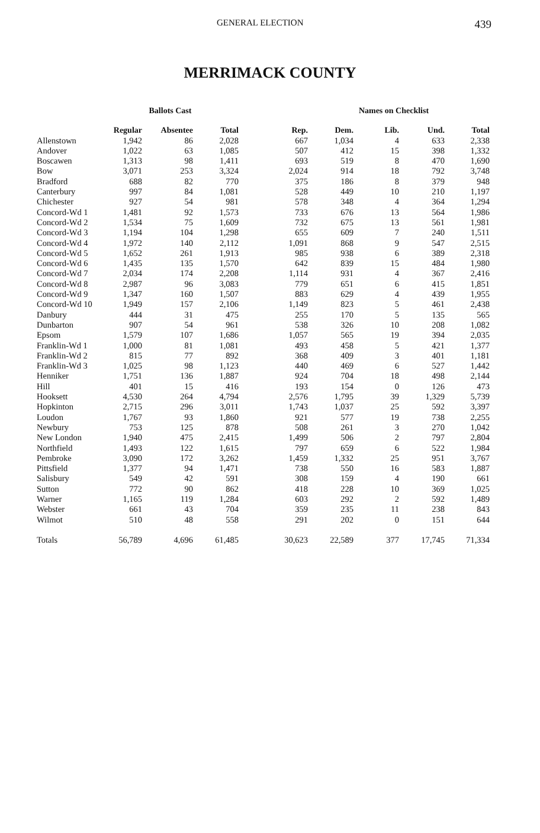GENERAL ELECTION 439
MERRIMACK COUNTY
| | Ballots Cast | | | Names on Checklist | | | | |
| --- | --- | --- | --- | --- | --- | --- | --- | --- |
| | Regular | Absentee | Total | Rep. | Dem. | Lib. | Und. | Total |
| Allenstown | 1,942 | 86 | 2,028 | 667 | 1,034 | 4 | 633 | 2,338 |
| Andover | 1,022 | 63 | 1,085 | 507 | 412 | 15 | 398 | 1,332 |
| Boscawen | 1,313 | 98 | 1,411 | 693 | 519 | 8 | 470 | 1,690 |
| Bow | 3,071 | 253 | 3,324 | 2,024 | 914 | 18 | 792 | 3,748 |
| Bradford | 688 | 82 | 770 | 375 | 186 | 8 | 379 | 948 |
| Canterbury | 997 | 84 | 1,081 | 528 | 449 | 10 | 210 | 1,197 |
| Chichester | 927 | 54 | 981 | 578 | 348 | 4 | 364 | 1,294 |
| Concord-Wd 1 | 1,481 | 92 | 1,573 | 733 | 676 | 13 | 564 | 1,986 |
| Concord-Wd 2 | 1,534 | 75 | 1,609 | 732 | 675 | 13 | 561 | 1,981 |
| Concord-Wd 3 | 1,194 | 104 | 1,298 | 655 | 609 | 7 | 240 | 1,511 |
| Concord-Wd 4 | 1,972 | 140 | 2,112 | 1,091 | 868 | 9 | 547 | 2,515 |
| Concord-Wd 5 | 1,652 | 261 | 1,913 | 985 | 938 | 6 | 389 | 2,318 |
| Concord-Wd 6 | 1,435 | 135 | 1,570 | 642 | 839 | 15 | 484 | 1,980 |
| Concord-Wd 7 | 2,034 | 174 | 2,208 | 1,114 | 931 | 4 | 367 | 2,416 |
| Concord-Wd 8 | 2,987 | 96 | 3,083 | 779 | 651 | 6 | 415 | 1,851 |
| Concord-Wd 9 | 1,347 | 160 | 1,507 | 883 | 629 | 4 | 439 | 1,955 |
| Concord-Wd 10 | 1,949 | 157 | 2,106 | 1,149 | 823 | 5 | 461 | 2,438 |
| Danbury | 444 | 31 | 475 | 255 | 170 | 5 | 135 | 565 |
| Dunbarton | 907 | 54 | 961 | 538 | 326 | 10 | 208 | 1,082 |
| Epsom | 1,579 | 107 | 1,686 | 1,057 | 565 | 19 | 394 | 2,035 |
| Franklin-Wd 1 | 1,000 | 81 | 1,081 | 493 | 458 | 5 | 421 | 1,377 |
| Franklin-Wd 2 | 815 | 77 | 892 | 368 | 409 | 3 | 401 | 1,181 |
| Franklin-Wd 3 | 1,025 | 98 | 1,123 | 440 | 469 | 6 | 527 | 1,442 |
| Henniker | 1,751 | 136 | 1,887 | 924 | 704 | 18 | 498 | 2,144 |
| Hill | 401 | 15 | 416 | 193 | 154 | 0 | 126 | 473 |
| Hooksett | 4,530 | 264 | 4,794 | 2,576 | 1,795 | 39 | 1,329 | 5,739 |
| Hopkinton | 2,715 | 296 | 3,011 | 1,743 | 1,037 | 25 | 592 | 3,397 |
| Loudon | 1,767 | 93 | 1,860 | 921 | 577 | 19 | 738 | 2,255 |
| Newbury | 753 | 125 | 878 | 508 | 261 | 3 | 270 | 1,042 |
| New London | 1,940 | 475 | 2,415 | 1,499 | 506 | 2 | 797 | 2,804 |
| Northfield | 1,493 | 122 | 1,615 | 797 | 659 | 6 | 522 | 1,984 |
| Pembroke | 3,090 | 172 | 3,262 | 1,459 | 1,332 | 25 | 951 | 3,767 |
| Pittsfield | 1,377 | 94 | 1,471 | 738 | 550 | 16 | 583 | 1,887 |
| Salisbury | 549 | 42 | 591 | 308 | 159 | 4 | 190 | 661 |
| Sutton | 772 | 90 | 862 | 418 | 228 | 10 | 369 | 1,025 |
| Warner | 1,165 | 119 | 1,284 | 603 | 292 | 2 | 592 | 1,489 |
| Webster | 661 | 43 | 704 | 359 | 235 | 11 | 238 | 843 |
| Wilmot | 510 | 48 | 558 | 291 | 202 | 0 | 151 | 644 |
| Totals | 56,789 | 4,696 | 61,485 | 30,623 | 22,589 | 377 | 17,745 | 71,334 |